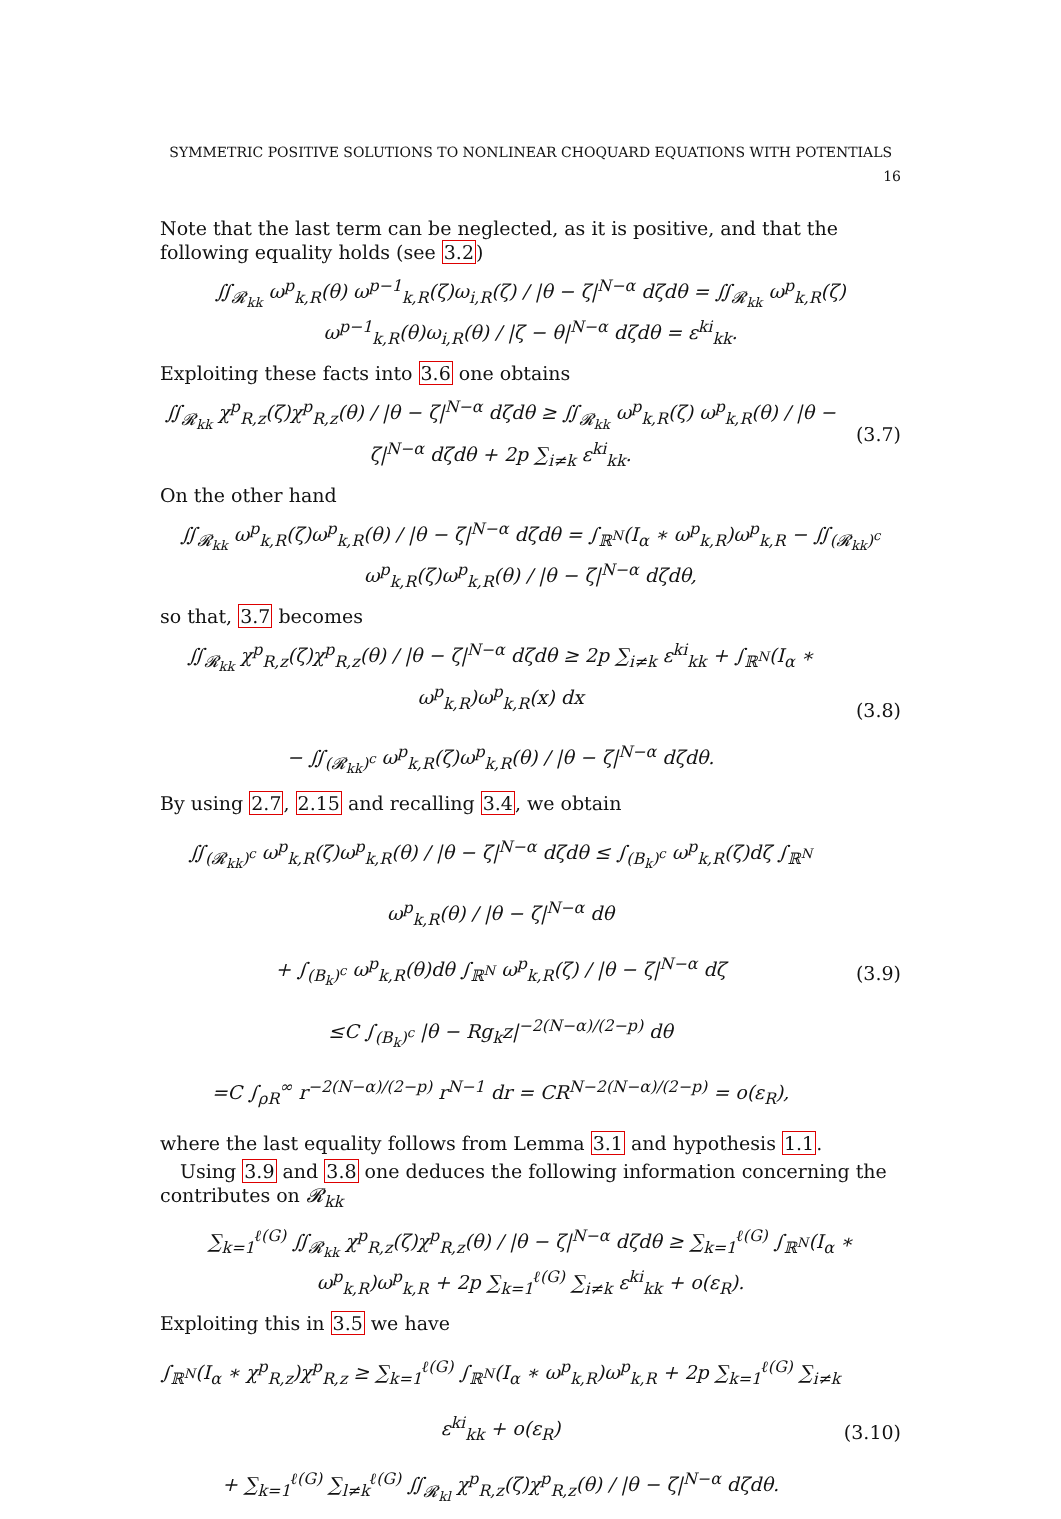SYMMETRIC POSITIVE SOLUTIONS TO NONLINEAR CHOQUARD EQUATIONS WITH POTENTIALS 16
Note that the last term can be neglected, as it is positive, and that the following equality holds (see 3.2)
∬<sub>𝓡<sub>kk</sub></sub> ω<sup>p</sup><sub>k,R</sub>(θ) ω<sup>p−1</sup><sub>k,R</sub>(ζ)ω<sub>i,R</sub>(ζ) / |θ − ζ|<sup>N−α</sup> dζdθ = ∬<sub>𝓡<sub>kk</sub></sub> ω<sup>p</sup><sub>k,R</sub>(ζ) ω<sup>p−1</sup><sub>k,R</sub>(θ)ω<sub>i,R</sub>(θ) / |ζ − θ|<sup>N−α</sup> dζdθ = ε<sup>ki</sup><sub>kk</sub>.
Exploiting these facts into 3.6 one obtains
∬<sub>𝓡<sub>kk</sub></sub> χ<sup>p</sup><sub>R,z</sub>(ζ)χ<sup>p</sup><sub>R,z</sub>(θ) / |θ − ζ|<sup>N−α</sup> dζdθ ≥ ∬<sub>𝓡<sub>kk</sub></sub> ω<sup>p</sup><sub>k,R</sub>(ζ) ω<sup>p</sup><sub>k,R</sub>(θ) / |θ − ζ|<sup>N−α</sup> dζdθ + 2p ∑<sub>i≠k</sub> ε<sup>ki</sup><sub>kk</sub>.
(3.7)
On the other hand
∬<sub>𝓡<sub>kk</sub></sub> ω<sup>p</sup><sub>k,R</sub>(ζ)ω<sup>p</sup><sub>k,R</sub>(θ) / |θ − ζ|<sup>N−α</sup> dζdθ = ∫<sub>ℝ<sup>N</sup></sub>(I<sub>α</sub> ∗ ω<sup>p</sup><sub>k,R</sub>)ω<sup>p</sup><sub>k,R</sub> − ∬<sub>(𝓡<sub>kk</sub>)<sup>c</sup></sub> ω<sup>p</sup><sub>k,R</sub>(ζ)ω<sup>p</sup><sub>k,R</sub>(θ) / |θ − ζ|<sup>N−α</sup> dζdθ,
so that, 3.7 becomes
∬<sub>𝓡<sub>kk</sub></sub> χ<sup>p</sup><sub>R,z</sub>(ζ)χ<sup>p</sup><sub>R,z</sub>(θ) / |θ − ζ|<sup>N−α</sup> dζdθ ≥ 2p ∑<sub>i≠k</sub> ε<sup>ki</sup><sub>kk</sub> + ∫<sub>ℝ<sup>N</sup></sub>(I<sub>α</sub> ∗ ω<sup>p</sup><sub>k,R</sub>)ω<sup>p</sup><sub>k,R</sub>(x) dx
− ∬<sub>(𝓡<sub>kk</sub>)<sup>c</sup></sub> ω<sup>p</sup><sub>k,R</sub>(ζ)ω<sup>p</sup><sub>k,R</sub>(θ) / |θ − ζ|<sup>N−α</sup> dζdθ.
(3.8)
By using 2.7, 2.15 and recalling 3.4, we obtain
∬<sub>(𝓡<sub>kk</sub>)<sup>c</sup></sub> ω<sup>p</sup><sub>k,R</sub>(ζ)ω<sup>p</sup><sub>k,R</sub>(θ) / |θ − ζ|<sup>N−α</sup> dζdθ ≤ ∫<sub>(B<sub>k</sub>)<sup>c</sup></sub> ω<sup>p</sup><sub>k,R</sub>(ζ)dζ ∫<sub>ℝ<sup>N</sup></sub> ω<sup>p</sup><sub>k,R</sub>(θ) / |θ − ζ|<sup>N−α</sup> dθ
+ ∫<sub>(B<sub>k</sub>)<sup>c</sup></sub> ω<sup>p</sup><sub>k,R</sub>(θ)dθ ∫<sub>ℝ<sup>N</sup></sub> ω<sup>p</sup><sub>k,R</sub>(ζ) / |θ − ζ|<sup>N−α</sup> dζ
≤C ∫<sub>(B<sub>k</sub>)<sup>c</sup></sub> |θ − Rg<sub>k</sub>z|<sup>−2(N−α)/(2−p)</sup> dθ
=C ∫<sub>ρR</sub><sup>∞</sup> r<sup>−2(N−α)/(2−p)</sup> r<sup>N−1</sup> dr = CR<sup>N−2(N−α)/(2−p)</sup> = o(ε<sub>R</sub>),
(3.9)
where the last equality follows from Lemma 3.1 and hypothesis 1.1.
Using 3.9 and 3.8 one deduces the following information concerning the contributes on 𝓡<sub>kk</sub>
∑<sub>k=1</sub><sup>ℓ(G)</sup> ∬<sub>𝓡<sub>kk</sub></sub> χ<sup>p</sup><sub>R,z</sub>(ζ)χ<sup>p</sup><sub>R,z</sub>(θ) / |θ − ζ|<sup>N−α</sup> dζdθ ≥ ∑<sub>k=1</sub><sup>ℓ(G)</sup> ∫<sub>ℝ<sup>N</sup></sub>(I<sub>α</sub> ∗ ω<sup>p</sup><sub>k,R</sub>)ω<sup>p</sup><sub>k,R</sub> + 2p ∑<sub>k=1</sub><sup>ℓ(G)</sup> ∑<sub>i≠k</sub> ε<sup>ki</sup><sub>kk</sub> + o(ε<sub>R</sub>).
Exploiting this in 3.5 we have
∫<sub>ℝ<sup>N</sup></sub>(I<sub>α</sub> ∗ χ<sup>p</sup><sub>R,z</sub>)χ<sup>p</sup><sub>R,z</sub> ≥ ∑<sub>k=1</sub><sup>ℓ(G)</sup> ∫<sub>ℝ<sup>N</sup></sub>(I<sub>α</sub> ∗ ω<sup>p</sup><sub>k,R</sub>)ω<sup>p</sup><sub>k,R</sub> + 2p ∑<sub>k=1</sub><sup>ℓ(G)</sup> ∑<sub>i≠k</sub> ε<sup>ki</sup><sub>kk</sub> + o(ε<sub>R</sub>)
+ ∑<sub>k=1</sub><sup>ℓ(G)</sup> ∑<sub>l≠k</sub><sup>ℓ(G)</sup> ∬<sub>𝓡<sub>kl</sub></sub> χ<sup>p</sup><sub>R,z</sub>(ζ)χ<sup>p</sup><sub>R,z</sub>(θ) / |θ − ζ|<sup>N−α</sup> dζdθ.
(3.10)